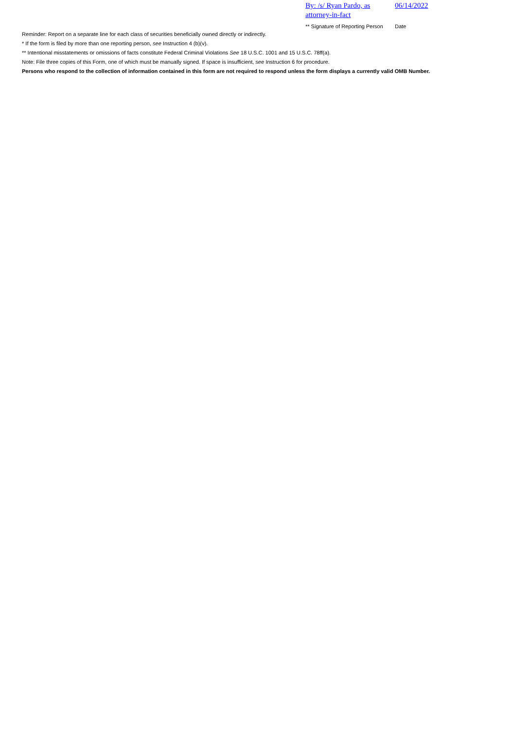| By: /s/ Ryan Pardo, as attorney-in-fact | 06/14/2022 |
| ** Signature of Reporting Person | Date |
Reminder: Report on a separate line for each class of securities beneficially owned directly or indirectly.
* If the form is filed by more than one reporting person, see Instruction 4 (b)(v).
** Intentional misstatements or omissions of facts constitute Federal Criminal Violations See 18 U.S.C. 1001 and 15 U.S.C. 78ff(a).
Note: File three copies of this Form, one of which must be manually signed. If space is insufficient, see Instruction 6 for procedure.
Persons who respond to the collection of information contained in this form are not required to respond unless the form displays a currently valid OMB Number.